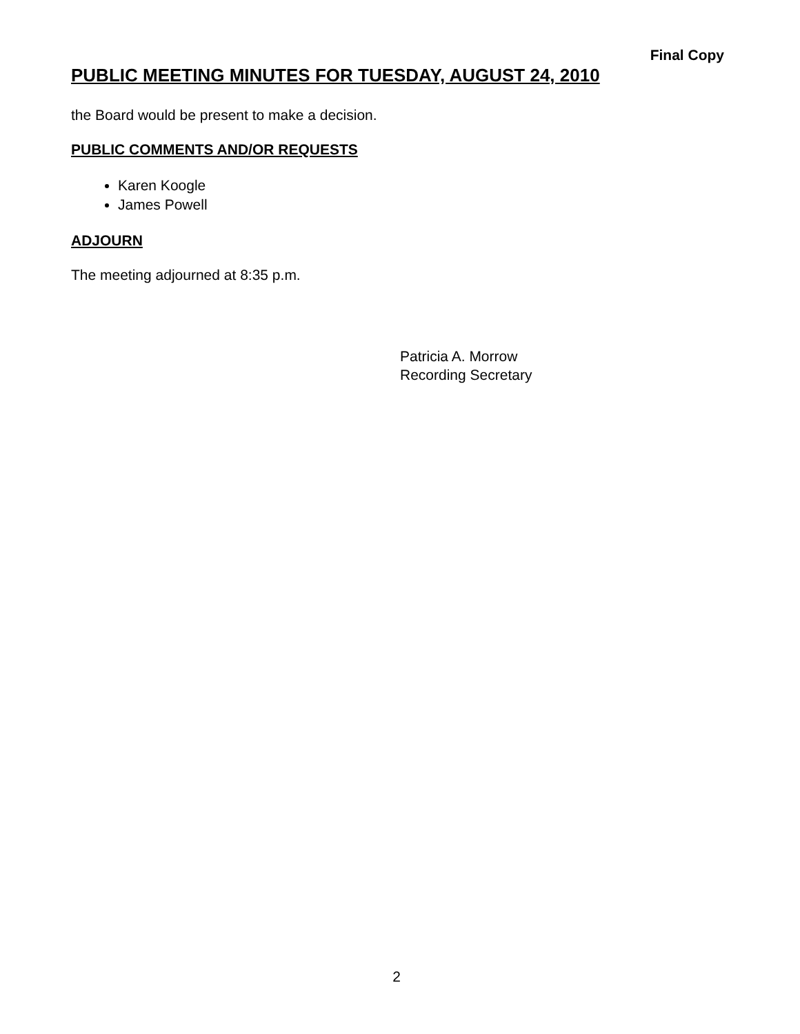Final Copy
PUBLIC MEETING MINUTES FOR TUESDAY, AUGUST 24, 2010
the Board would be present to make a decision.
PUBLIC COMMENTS AND/OR REQUESTS
Karen Koogle
James Powell
ADJOURN
The meeting adjourned at 8:35 p.m.
Patricia A. Morrow
Recording Secretary
2